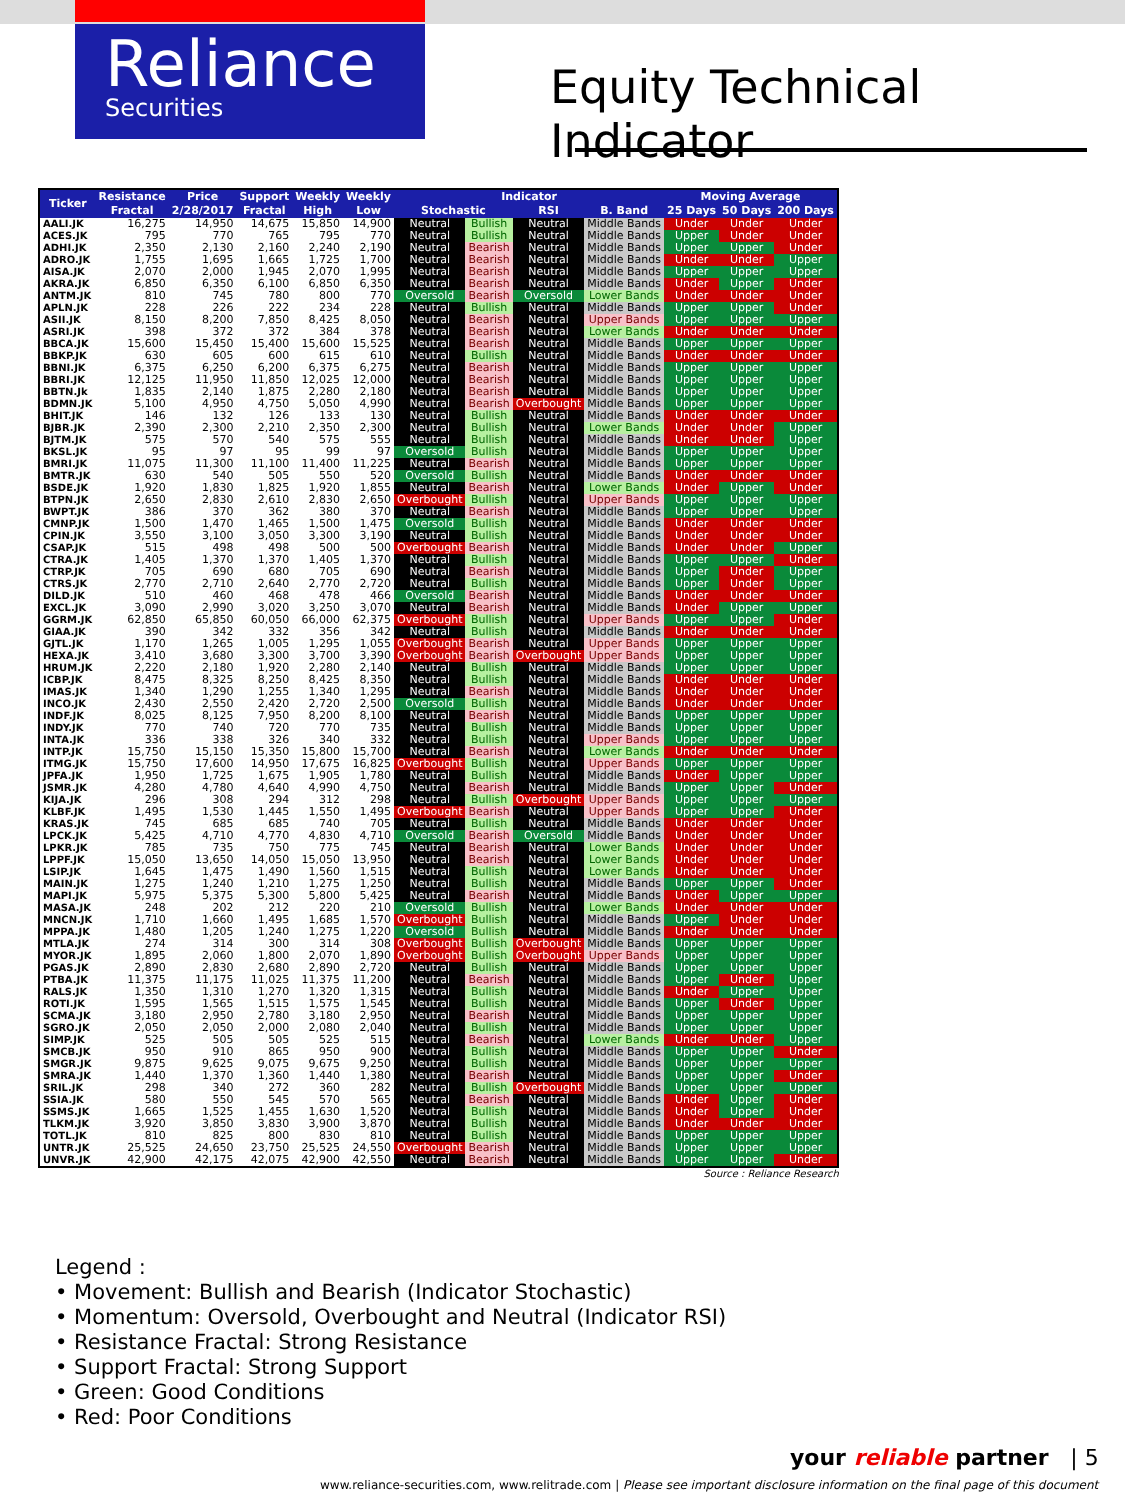Reliance
Securities
Equity Technical Indicator
| Ticker | Resistance | Price | Support | Weekly | Weekly | Indicator | | | | Moving Average | | |
| --- | --- | --- | --- | --- | --- | --- | --- | --- | --- | --- | --- | --- |
| | Fractal | 2/28/2017 | Fractal | High | Low | Stochastic | | RSI | B. Band | 25 Days | 50 Days | 200 Days |
| AALI.JK | 16,275 | 14,950 | 14,675 | 15,850 | 14,900 | Neutral | Bullish | Neutral | Middle Bands | Under | Under | Under |
| ACES.JK | 795 | 770 | 765 | 795 | 770 | Neutral | Bullish | Neutral | Middle Bands | Upper | Under | Under |
| ADHI.JK | 2,350 | 2,130 | 2,160 | 2,240 | 2,190 | Neutral | Bearish | Neutral | Middle Bands | Upper | Upper | Under |
| ADRO.JK | 1,755 | 1,695 | 1,665 | 1,725 | 1,700 | Neutral | Bearish | Neutral | Middle Bands | Under | Under | Upper |
| AISA.JK | 2,070 | 2,000 | 1,945 | 2,070 | 1,995 | Neutral | Bearish | Neutral | Middle Bands | Upper | Upper | Upper |
| AKRA.JK | 6,850 | 6,350 | 6,100 | 6,850 | 6,350 | Neutral | Bearish | Neutral | Middle Bands | Under | Upper | Under |
| ANTM.JK | 810 | 745 | 780 | 800 | 770 | Oversold | Bearish | Oversold | Lower Bands | Under | Under | Under |
| APLN.JK | 228 | 226 | 222 | 234 | 228 | Neutral | Bullish | Neutral | Middle Bands | Upper | Upper | Under |
| ASII.JK | 8,150 | 8,200 | 7,850 | 8,425 | 8,050 | Neutral | Bearish | Neutral | Upper Bands | Upper | Upper | Upper |
| ASRI.JK | 398 | 372 | 372 | 384 | 378 | Neutral | Bearish | Neutral | Lower Bands | Under | Under | Under |
| BBCA.JK | 15,600 | 15,450 | 15,400 | 15,600 | 15,525 | Neutral | Bearish | Neutral | Middle Bands | Upper | Upper | Upper |
| BBKP.JK | 630 | 605 | 600 | 615 | 610 | Neutral | Bullish | Neutral | Middle Bands | Under | Under | Under |
| BBNI.JK | 6,375 | 6,250 | 6,200 | 6,375 | 6,275 | Neutral | Bearish | Neutral | Middle Bands | Upper | Upper | Upper |
| BBRI.JK | 12,125 | 11,950 | 11,850 | 12,025 | 12,000 | Neutral | Bearish | Neutral | Middle Bands | Upper | Upper | Upper |
| BBTN.Jk | 1,835 | 2,140 | 1,875 | 2,280 | 2,180 | Neutral | Bearish | Neutral | Middle Bands | Upper | Upper | Upper |
| BDMN.JK | 5,100 | 4,950 | 4,750 | 5,050 | 4,990 | Neutral | Bearish | Overbought | Middle Bands | Upper | Upper | Upper |
| BHIT.JK | 146 | 132 | 126 | 133 | 130 | Neutral | Bullish | Neutral | Middle Bands | Under | Under | Under |
| BJBR.JK | 2,390 | 2,300 | 2,210 | 2,350 | 2,300 | Neutral | Bullish | Neutral | Lower Bands | Under | Under | Upper |
| BJTM.JK | 575 | 570 | 540 | 575 | 555 | Neutral | Bullish | Neutral | Middle Bands | Under | Under | Upper |
| BKSL.JK | 95 | 97 | 95 | 99 | 97 | Oversold | Bullish | Neutral | Middle Bands | Upper | Upper | Upper |
| BMRI.JK | 11,075 | 11,300 | 11,100 | 11,400 | 11,225 | Neutral | Bearish | Neutral | Middle Bands | Upper | Upper | Upper |
| BMTR.JK | 630 | 540 | 505 | 550 | 520 | Oversold | Bullish | Neutral | Middle Bands | Under | Under | Under |
| BSDE.JK | 1,920 | 1,830 | 1,825 | 1,920 | 1,855 | Neutral | Bearish | Neutral | Lower Bands | Under | Upper | Under |
| BTPN.JK | 2,650 | 2,830 | 2,610 | 2,830 | 2,650 | Overbought | Bullish | Neutral | Upper Bands | Upper | Upper | Upper |
| BWPT.JK | 386 | 370 | 362 | 380 | 370 | Neutral | Bearish | Neutral | Middle Bands | Upper | Upper | Upper |
| CMNP.JK | 1,500 | 1,470 | 1,465 | 1,500 | 1,475 | Oversold | Bullish | Neutral | Middle Bands | Under | Under | Under |
| CPIN.JK | 3,550 | 3,100 | 3,050 | 3,300 | 3,190 | Neutral | Bullish | Neutral | Middle Bands | Under | Under | Under |
| CSAP.JK | 515 | 498 | 498 | 500 | 500 | Overbought | Bearish | Neutral | Middle Bands | Under | Under | Upper |
| CTRA.JK | 1,405 | 1,370 | 1,370 | 1,405 | 1,370 | Neutral | Bullish | Neutral | Middle Bands | Upper | Upper | Under |
| CTRP.JK | 705 | 690 | 680 | 705 | 690 | Neutral | Bearish | Neutral | Middle Bands | Upper | Under | Upper |
| CTRS.JK | 2,770 | 2,710 | 2,640 | 2,770 | 2,720 | Neutral | Bullish | Neutral | Middle Bands | Upper | Under | Upper |
| DILD.JK | 510 | 460 | 468 | 478 | 466 | Oversold | Bearish | Neutral | Middle Bands | Under | Under | Under |
| EXCL.JK | 3,090 | 2,990 | 3,020 | 3,250 | 3,070 | Neutral | Bearish | Neutral | Middle Bands | Under | Upper | Upper |
| GGRM.JK | 62,850 | 65,850 | 60,050 | 66,000 | 62,375 | Overbought | Bullish | Neutral | Upper Bands | Upper | Upper | Under |
| GIAA.JK | 390 | 342 | 332 | 356 | 342 | Neutral | Bullish | Neutral | Middle Bands | Under | Under | Under |
| GJTL.JK | 1,170 | 1,265 | 1,005 | 1,295 | 1,055 | Overbought | Bearish | Neutral | Upper Bands | Upper | Upper | Upper |
| HEXA.JK | 3,410 | 3,680 | 3,300 | 3,700 | 3,390 | Overbought | Bearish | Overbought | Upper Bands | Upper | Upper | Upper |
| HRUM.JK | 2,220 | 2,180 | 1,920 | 2,280 | 2,140 | Neutral | Bullish | Neutral | Middle Bands | Upper | Upper | Upper |
| ICBP.JK | 8,475 | 8,325 | 8,250 | 8,425 | 8,350 | Neutral | Bullish | Neutral | Middle Bands | Under | Under | Under |
| IMAS.JK | 1,340 | 1,290 | 1,255 | 1,340 | 1,295 | Neutral | Bearish | Neutral | Middle Bands | Under | Under | Under |
| INCO.JK | 2,430 | 2,550 | 2,420 | 2,720 | 2,500 | Oversold | Bullish | Neutral | Middle Bands | Under | Under | Under |
| INDF.JK | 8,025 | 8,125 | 7,950 | 8,200 | 8,100 | Neutral | Bearish | Neutral | Middle Bands | Upper | Upper | Upper |
| INDY.JK | 770 | 740 | 720 | 770 | 735 | Neutral | Bullish | Neutral | Middle Bands | Upper | Upper | Upper |
| INTA.JK | 336 | 338 | 326 | 340 | 332 | Neutral | Bullish | Neutral | Upper Bands | Upper | Upper | Upper |
| INTP.JK | 15,750 | 15,150 | 15,350 | 15,800 | 15,700 | Neutral | Bearish | Neutral | Lower Bands | Under | Under | Under |
| ITMG.JK | 15,750 | 17,600 | 14,950 | 17,675 | 16,825 | Overbought | Bullish | Neutral | Upper Bands | Upper | Upper | Upper |
| JPFA.JK | 1,950 | 1,725 | 1,675 | 1,905 | 1,780 | Neutral | Bullish | Neutral | Middle Bands | Under | Upper | Upper |
| JSMR.JK | 4,280 | 4,780 | 4,640 | 4,990 | 4,750 | Neutral | Bearish | Neutral | Middle Bands | Upper | Upper | Under |
| KIJA.JK | 296 | 308 | 294 | 312 | 298 | Neutral | Bullish | Overbought | Upper Bands | Upper | Upper | Upper |
| KLBF.JK | 1,495 | 1,530 | 1,445 | 1,550 | 1,495 | Overbought | Bearish | Neutral | Upper Bands | Upper | Upper | Under |
| KRAS.JK | 745 | 685 | 685 | 740 | 705 | Neutral | Bullish | Neutral | Middle Bands | Under | Under | Under |
| LPCK.JK | 5,425 | 4,710 | 4,770 | 4,830 | 4,710 | Oversold | Bearish | Oversold | Middle Bands | Under | Under | Under |
| LPKR.JK | 785 | 735 | 750 | 775 | 745 | Neutral | Bearish | Neutral | Lower Bands | Under | Under | Under |
| LPPF.JK | 15,050 | 13,650 | 14,050 | 15,050 | 13,950 | Neutral | Bearish | Neutral | Lower Bands | Under | Under | Under |
| LSIP.JK | 1,645 | 1,475 | 1,490 | 1,560 | 1,515 | Neutral | Bullish | Neutral | Lower Bands | Under | Under | Under |
| MAIN.JK | 1,275 | 1,240 | 1,210 | 1,275 | 1,250 | Neutral | Bullish | Neutral | Middle Bands | Upper | Upper | Under |
| MAPI.JK | 5,975 | 5,375 | 5,300 | 5,800 | 5,425 | Neutral | Bearish | Neutral | Middle Bands | Under | Upper | Upper |
| MASA.JK | 248 | 202 | 212 | 220 | 210 | Oversold | Bullish | Neutral | Lower Bands | Under | Under | Under |
| MNCN.JK | 1,710 | 1,660 | 1,495 | 1,685 | 1,570 | Overbought | Bullish | Neutral | Middle Bands | Upper | Under | Under |
| MPPA.JK | 1,480 | 1,205 | 1,240 | 1,275 | 1,220 | Oversold | Bullish | Neutral | Middle Bands | Under | Under | Under |
| MTLA.JK | 274 | 314 | 300 | 314 | 308 | Overbought | Bullish | Overbought | Middle Bands | Upper | Upper | Upper |
| MYOR.JK | 1,895 | 2,060 | 1,800 | 2,070 | 1,890 | Overbought | Bullish | Overbought | Upper Bands | Upper | Upper | Upper |
| PGAS.JK | 2,890 | 2,830 | 2,680 | 2,890 | 2,720 | Neutral | Bullish | Neutral | Middle Bands | Upper | Upper | Upper |
| PTBA.JK | 11,375 | 11,175 | 11,025 | 11,375 | 11,200 | Neutral | Bearish | Neutral | Middle Bands | Upper | Under | Upper |
| RALS.JK | 1,350 | 1,310 | 1,270 | 1,320 | 1,315 | Neutral | Bullish | Neutral | Middle Bands | Under | Upper | Upper |
| ROTI.JK | 1,595 | 1,565 | 1,515 | 1,575 | 1,545 | Neutral | Bullish | Neutral | Middle Bands | Upper | Under | Upper |
| SCMA.JK | 3,180 | 2,950 | 2,780 | 3,180 | 2,950 | Neutral | Bearish | Neutral | Middle Bands | Upper | Upper | Upper |
| SGRO.JK | 2,050 | 2,050 | 2,000 | 2,080 | 2,040 | Neutral | Bullish | Neutral | Middle Bands | Upper | Upper | Upper |
| SIMP.JK | 525 | 505 | 505 | 525 | 515 | Neutral | Bearish | Neutral | Lower Bands | Under | Under | Upper |
| SMCB.JK | 950 | 910 | 865 | 950 | 900 | Neutral | Bullish | Neutral | Middle Bands | Upper | Upper | Under |
| SMGR.JK | 9,875 | 9,625 | 9,075 | 9,675 | 9,250 | Neutral | Bullish | Neutral | Middle Bands | Upper | Upper | Upper |
| SMRA.JK | 1,440 | 1,370 | 1,360 | 1,440 | 1,380 | Neutral | Bearish | Neutral | Middle Bands | Upper | Upper | Under |
| SRIL.JK | 298 | 340 | 272 | 360 | 282 | Neutral | Bullish | Overbought | Middle Bands | Upper | Upper | Upper |
| SSIA.JK | 580 | 550 | 545 | 570 | 565 | Neutral | Bearish | Neutral | Middle Bands | Under | Upper | Under |
| SSMS.JK | 1,665 | 1,525 | 1,455 | 1,630 | 1,520 | Neutral | Bullish | Neutral | Middle Bands | Under | Upper | Under |
| TLKM.JK | 3,920 | 3,850 | 3,830 | 3,900 | 3,870 | Neutral | Bullish | Neutral | Middle Bands | Under | Under | Under |
| TOTL.JK | 810 | 825 | 800 | 830 | 810 | Neutral | Bullish | Neutral | Middle Bands | Upper | Upper | Upper |
| UNTR.JK | 25,525 | 24,650 | 23,750 | 25,525 | 24,550 | Overbought | Bearish | Neutral | Middle Bands | Upper | Upper | Upper |
| UNVR.JK | 42,900 | 42,175 | 42,075 | 42,900 | 42,550 | Neutral | Bearish | Neutral | Middle Bands | Upper | Upper | Under |
Source : Reliance Research
Legend :
• Movement: Bullish and Bearish (Indicator Stochastic)
• Momentum: Oversold, Overbought and Neutral (Indicator RSI)
• Resistance Fractal: Strong Resistance
• Support Fractal: Strong Support
• Green: Good Conditions
• Red: Poor Conditions
your reliable partner | 5
www.reliance-securities.com, www.relitrade.com | Please see important disclosure information on the final page of this document